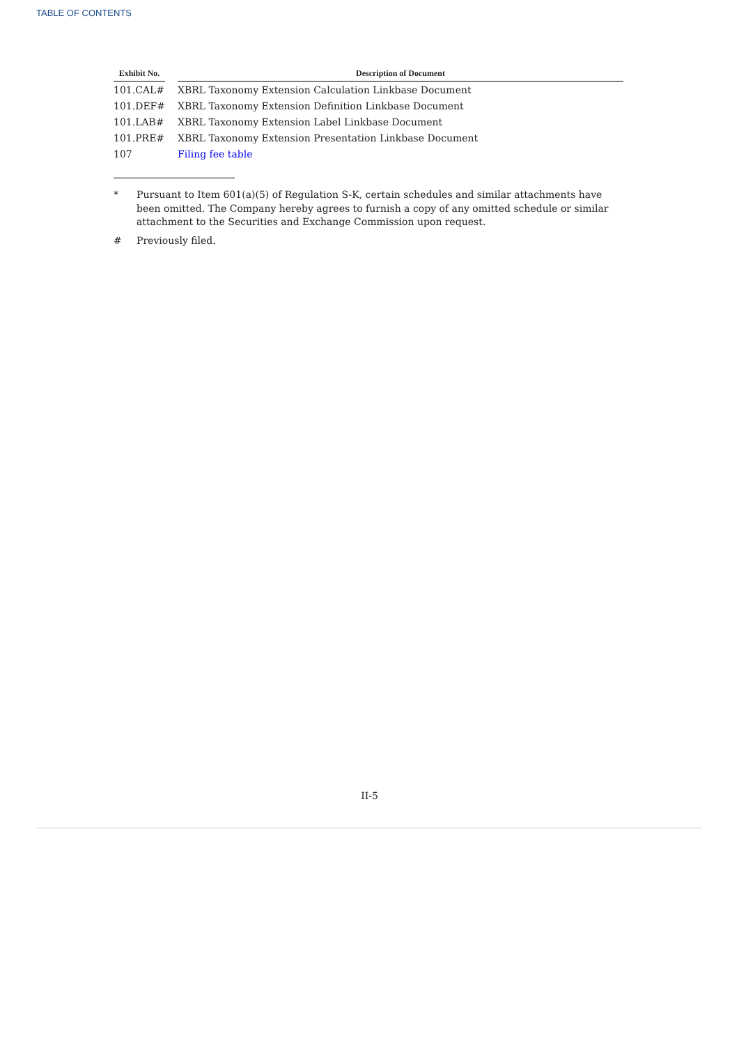TABLE OF CONTENTS
| Exhibit No. | | Description of Document |
| --- | --- | --- |
| 101.CAL# | | XBRL Taxonomy Extension Calculation Linkbase Document |
| 101.DEF# | | XBRL Taxonomy Extension Definition Linkbase Document |
| 101.LAB# | | XBRL Taxonomy Extension Label Linkbase Document |
| 101.PRE# | | XBRL Taxonomy Extension Presentation Linkbase Document |
| 107 | | Filing fee table |
* Pursuant to Item 601(a)(5) of Regulation S-K, certain schedules and similar attachments have been omitted. The Company hereby agrees to furnish a copy of any omitted schedule or similar attachment to the Securities and Exchange Commission upon request.
# Previously filed.
II-5